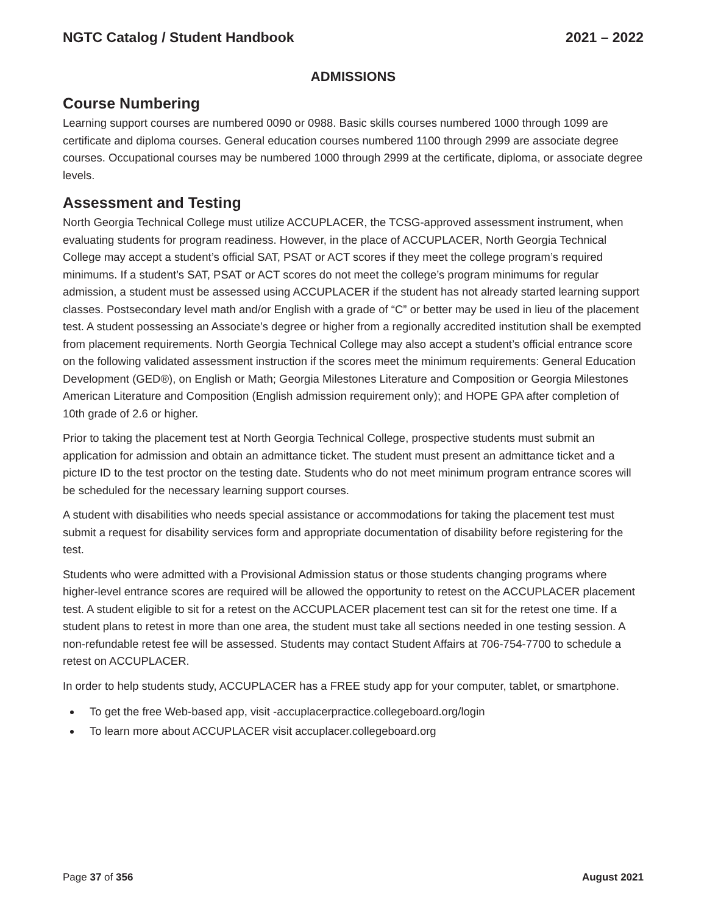NGTC Catalog / Student Handbook 2021 – 2022
ADMISSIONS
Course Numbering
Learning support courses are numbered 0090 or 0988. Basic skills courses numbered 1000 through 1099 are certificate and diploma courses. General education courses numbered 1100 through 2999 are associate degree courses. Occupational courses may be numbered 1000 through 2999 at the certificate, diploma, or associate degree levels.
Assessment and Testing
North Georgia Technical College must utilize ACCUPLACER, the TCSG-approved assessment instrument, when evaluating students for program readiness. However, in the place of ACCUPLACER, North Georgia Technical College may accept a student’s official SAT, PSAT or ACT scores if they meet the college program’s required minimums. If a student’s SAT, PSAT or ACT scores do not meet the college’s program minimums for regular admission, a student must be assessed using ACCUPLACER if the student has not already started learning support classes. Postsecondary level math and/or English with a grade of “C” or better may be used in lieu of the placement test. A student possessing an Associate’s degree or higher from a regionally accredited institution shall be exempted from placement requirements. North Georgia Technical College may also accept a student’s official entrance score on the following validated assessment instruction if the scores meet the minimum requirements: General Education Development (GED®), on English or Math; Georgia Milestones Literature and Composition or Georgia Milestones American Literature and Composition (English admission requirement only); and HOPE GPA after completion of 10th grade of 2.6 or higher.
Prior to taking the placement test at North Georgia Technical College, prospective students must submit an application for admission and obtain an admittance ticket. The student must present an admittance ticket and a picture ID to the test proctor on the testing date. Students who do not meet minimum program entrance scores will be scheduled for the necessary learning support courses.
A student with disabilities who needs special assistance or accommodations for taking the placement test must submit a request for disability services form and appropriate documentation of disability before registering for the test.
Students who were admitted with a Provisional Admission status or those students changing programs where higher-level entrance scores are required will be allowed the opportunity to retest on the ACCUPLACER placement test. A student eligible to sit for a retest on the ACCUPLACER placement test can sit for the retest one time. If a student plans to retest in more than one area, the student must take all sections needed in one testing session. A non-refundable retest fee will be assessed. Students may contact Student Affairs at 706-754-7700 to schedule a retest on ACCUPLACER.
In order to help students study, ACCUPLACER has a FREE study app for your computer, tablet, or smartphone.
To get the free Web-based app, visit -accuplacerpractice.collegeboard.org/login
To learn more about ACCUPLACER visit accuplacer.collegeboard.org
Page 37 of 356 August 2021